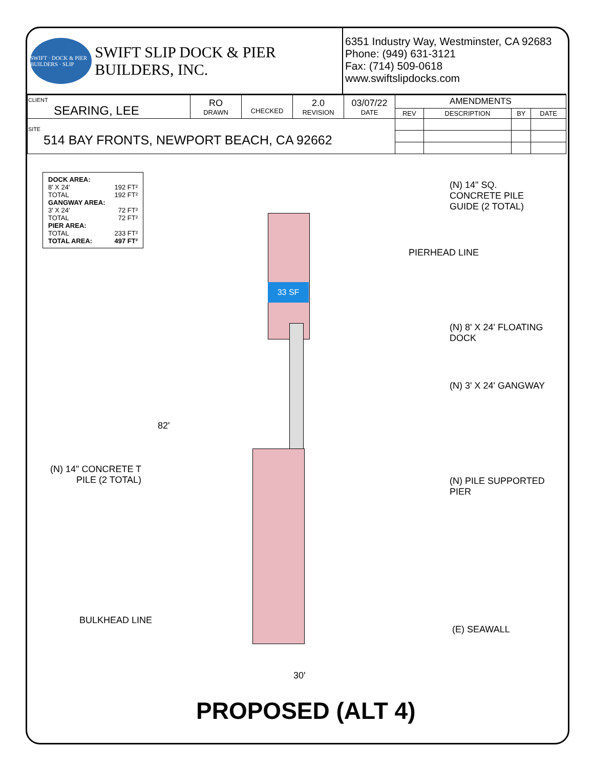SWIFT · DOCK & PIER BUILDERS · SLIP
SWIFT SLIP DOCK & PIER BUILDERS, INC.
6351 Industry Way, Westminster, CA 92683
Phone: (949) 631-3121
Fax: (714) 509-0618
www.swiftslipdocks.com
| CLIENT SEARING, LEE | RO DRAWN | CHECKED | 2.0 REVISION | 03/07/22 DATE | AMENDMENTS | | | |
| | | | | | REV | DESCRIPTION | BY | DATE |
| SITE 514 BAY FRONTS, NEWPORT BEACH, CA 92662 | | | | | | | | |
DOCK AREA:
8' X 24' 192 FT²
TOTAL 192 FT²
GANGWAY AREA:
3' X 24' 72 FT²
TOTAL 72 FT²
PIER AREA:
TOTAL 233 FT²
TOTAL AREA: 497 FT²
33 SF
(N) 14" SQ.
CONCRETE PILE
GUIDE (2 TOTAL)
PIERHEAD LINE
(N) 8' X 24' FLOATING
DOCK
(N) 3' X 24' GANGWAY
(N) 14" CONCRETE T
PILE (2 TOTAL)
(N) PILE SUPPORTED
PIER
BULKHEAD LINE
(E) SEAWALL
82'
30'
PROPOSED (ALT 4)